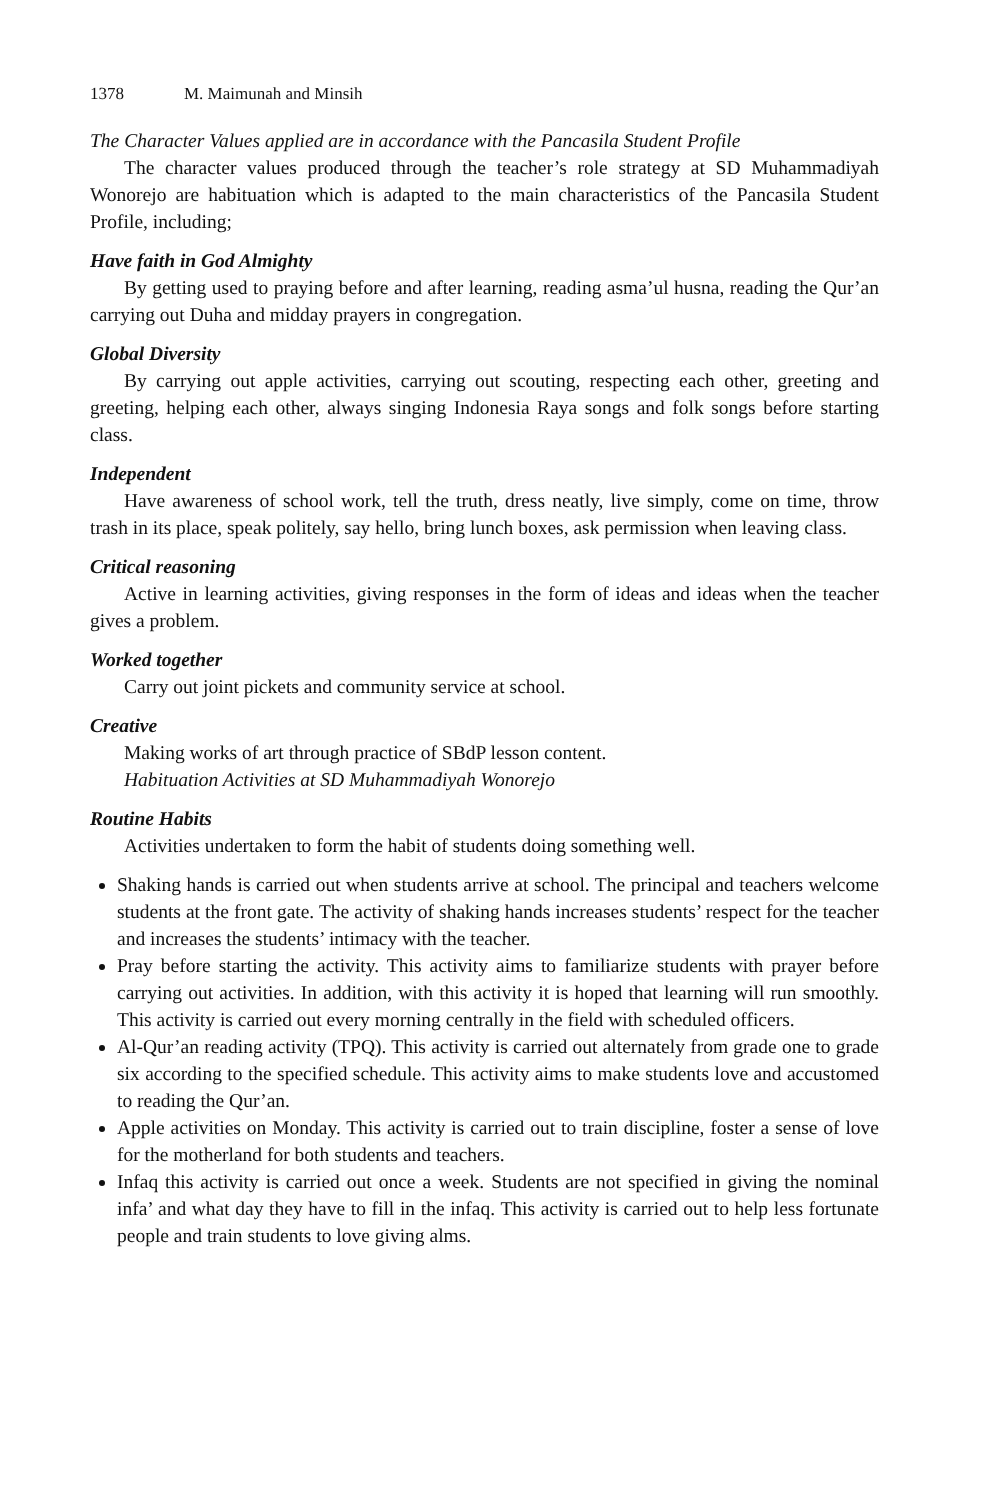1378 M. Maimunah and Minsih
The Character Values applied are in accordance with the Pancasila Student Profile
The character values produced through the teacher’s role strategy at SD Muhammadiyah Wonorejo are habituation which is adapted to the main characteristics of the Pancasila Student Profile, including;
Have faith in God Almighty
By getting used to praying before and after learning, reading asma’ul husna, reading the Qur’an carrying out Duha and midday prayers in congregation.
Global Diversity
By carrying out apple activities, carrying out scouting, respecting each other, greeting and greeting, helping each other, always singing Indonesia Raya songs and folk songs before starting class.
Independent
Have awareness of school work, tell the truth, dress neatly, live simply, come on time, throw trash in its place, speak politely, say hello, bring lunch boxes, ask permission when leaving class.
Critical reasoning
Active in learning activities, giving responses in the form of ideas and ideas when the teacher gives a problem.
Worked together
Carry out joint pickets and community service at school.
Creative
Making works of art through practice of SBdP lesson content.
Habituation Activities at SD Muhammadiyah Wonorejo
Routine Habits
Activities undertaken to form the habit of students doing something well.
Shaking hands is carried out when students arrive at school. The principal and teachers welcome students at the front gate. The activity of shaking hands increases students’ respect for the teacher and increases the students’ intimacy with the teacher.
Pray before starting the activity. This activity aims to familiarize students with prayer before carrying out activities. In addition, with this activity it is hoped that learning will run smoothly. This activity is carried out every morning centrally in the field with scheduled officers.
Al-Qur’an reading activity (TPQ). This activity is carried out alternately from grade one to grade six according to the specified schedule. This activity aims to make students love and accustomed to reading the Qur’an.
Apple activities on Monday. This activity is carried out to train discipline, foster a sense of love for the motherland for both students and teachers.
Infaq this activity is carried out once a week. Students are not specified in giving the nominal infa’ and what day they have to fill in the infaq. This activity is carried out to help less fortunate people and train students to love giving alms.